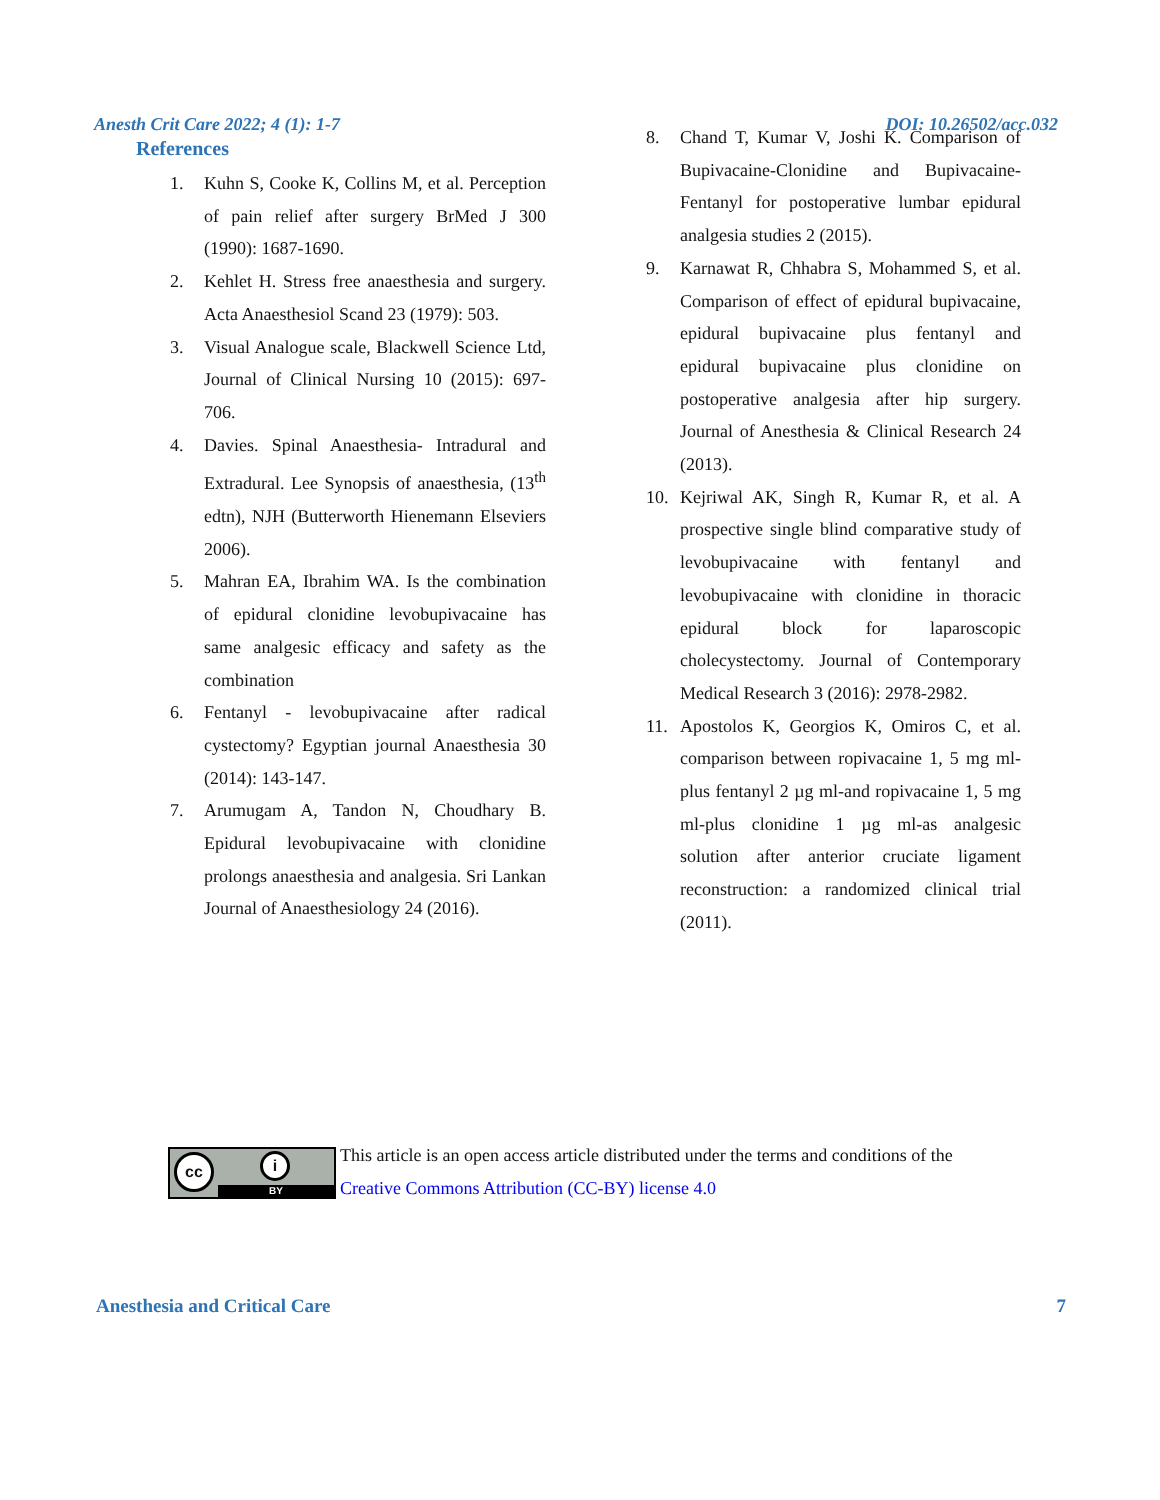Anesth Crit Care 2022; 4 (1): 1-7 DOI: 10.26502/acc.032
References
1. Kuhn S, Cooke K, Collins M, et al. Perception of pain relief after surgery BrMed J 300 (1990): 1687-1690.
2. Kehlet H. Stress free anaesthesia and surgery. Acta Anaesthesiol Scand 23 (1979): 503.
3. Visual Analogue scale, Blackwell Science Ltd, Journal of Clinical Nursing 10 (2015): 697-706.
4. Davies. Spinal Anaesthesia- Intradural and Extradural. Lee Synopsis of anaesthesia, (13<sup>th</sup> edtn), NJH (Butterworth Hienemann Elseviers 2006).
5. Mahran EA, Ibrahim WA. Is the combination of epidural clonidine levobupivacaine has same analgesic efficacy and safety as the combination
6. Fentanyl - levobupivacaine after radical cystectomy? Egyptian journal Anaesthesia 30 (2014): 143-147.
7. Arumugam A, Tandon N, Choudhary B. Epidural levobupivacaine with clonidine prolongs anaesthesia and analgesia. Sri Lankan Journal of Anaesthesiology 24 (2016).
8. Chand T, Kumar V, Joshi K. Comparison of Bupivacaine-Clonidine and Bupivacaine-Fentanyl for postoperative lumbar epidural analgesia studies 2 (2015).
9. Karnawat R, Chhabra S, Mohammed S, et al. Comparison of effect of epidural bupivacaine, epidural bupivacaine plus fentanyl and epidural bupivacaine plus clonidine on postoperative analgesia after hip surgery. Journal of Anesthesia & Clinical Research 24 (2013).
10. Kejriwal AK, Singh R, Kumar R, et al. A prospective single blind comparative study of levobupivacaine with fentanyl and levobupivacaine with clonidine in thoracic epidural block for laparoscopic cholecystectomy. Journal of Contemporary Medical Research 3 (2016): 2978-2982.
11. Apostolos K, Georgios K, Omiros C, et al. comparison between ropivacaine 1, 5 mg ml-plus fentanyl 2 µg ml-and ropivacaine 1, 5 mg ml-plus clonidine 1 µg ml-as analgesic solution after anterior cruciate ligament reconstruction: a randomized clinical trial (2011).
cc i
BY
This article is an open access article distributed under the terms and conditions of the
Creative Commons Attribution (CC-BY) license 4.0
Anesthesia and Critical Care 7